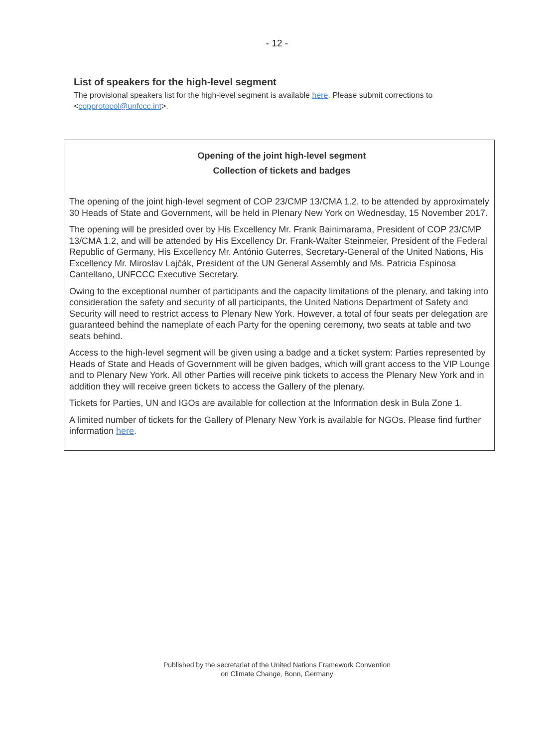- 12 -
List of speakers for the high-level segment
The provisional speakers list for the high-level segment is available here. Please submit corrections to <copprotocol@unfccc.int>.
Opening of the joint high-level segment
Collection of tickets and badges
The opening of the joint high-level segment of COP 23/CMP 13/CMA 1.2, to be attended by approximately 30 Heads of State and Government, will be held in Plenary New York on Wednesday, 15 November 2017.
The opening will be presided over by His Excellency Mr. Frank Bainimarama, President of COP 23/CMP 13/CMA 1.2, and will be attended by His Excellency Dr. Frank-Walter Steinmeier, President of the Federal Republic of Germany, His Excellency Mr. António Guterres, Secretary-General of the United Nations, His Excellency Mr. Miroslav Lajčák, President of the UN General Assembly and Ms. Patricia Espinosa Cantellano, UNFCCC Executive Secretary.
Owing to the exceptional number of participants and the capacity limitations of the plenary, and taking into consideration the safety and security of all participants, the United Nations Department of Safety and Security will need to restrict access to Plenary New York. However, a total of four seats per delegation are guaranteed behind the nameplate of each Party for the opening ceremony, two seats at table and two seats behind.
Access to the high-level segment will be given using a badge and a ticket system: Parties represented by Heads of State and Heads of Government will be given badges, which will grant access to the VIP Lounge and to Plenary New York. All other Parties will receive pink tickets to access the Plenary New York and in addition they will receive green tickets to access the Gallery of the plenary.
Tickets for Parties, UN and IGOs are available for collection at the Information desk in Bula Zone 1.
A limited number of tickets for the Gallery of Plenary New York is available for NGOs. Please find further information here.
Published by the secretariat of the United Nations Framework Convention
on Climate Change, Bonn, Germany